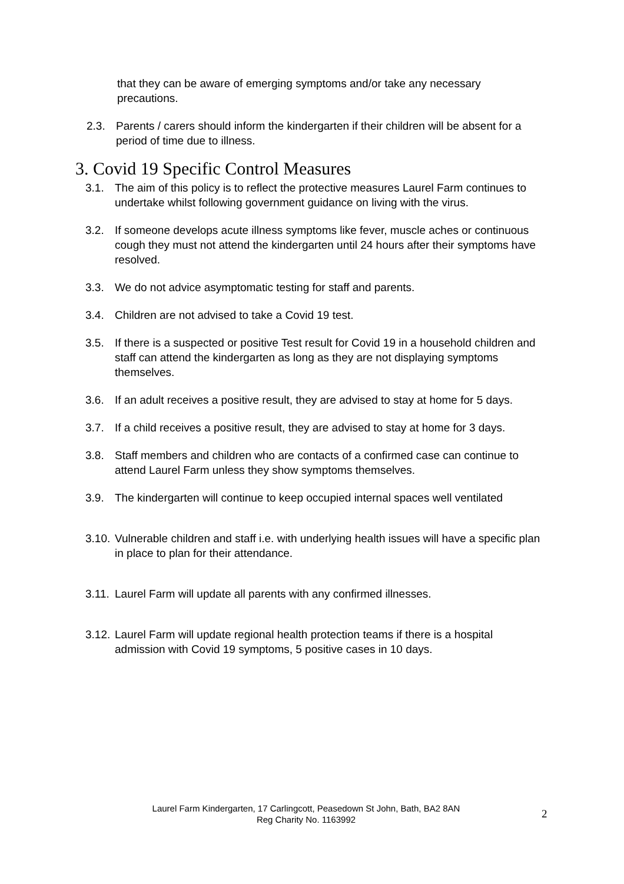that they can be aware of emerging symptoms and/or take any necessary precautions.
2.3. Parents / carers should inform the kindergarten if their children will be absent for a period of time due to illness.
3. Covid 19 Specific Control Measures
3.1. The aim of this policy is to reflect the protective measures Laurel Farm continues to undertake whilst following government guidance on living with the virus.
3.2. If someone develops acute illness symptoms like fever, muscle aches or continuous cough they must not attend the kindergarten until 24 hours after their symptoms have resolved.
3.3. We do not advice asymptomatic testing for staff and parents.
3.4. Children are not advised to take a Covid 19 test.
3.5. If there is a suspected or positive Test result for Covid 19 in a household children and staff can attend the kindergarten as long as they are not displaying symptoms themselves.
3.6. If an adult receives a positive result, they are advised to stay at home for 5 days.
3.7. If a child receives a positive result, they are advised to stay at home for 3 days.
3.8. Staff members and children who are contacts of a confirmed case can continue to attend Laurel Farm unless they show symptoms themselves.
3.9. The kindergarten will continue to keep occupied internal spaces well ventilated
3.10.
Vulnerable children and staff i.e. with underlying health issues will have a specific plan in place to plan for their attendance.
3.11.
Laurel Farm will update all parents with any confirmed illnesses.
3.12.
Laurel Farm will update regional health protection teams if there is a hospital admission with Covid 19 symptoms, 5 positive cases in 10 days.
Laurel Farm Kindergarten, 17 Carlingcott, Peasedown St John, Bath, BA2 8AN
Reg Charity No. 1163992
2